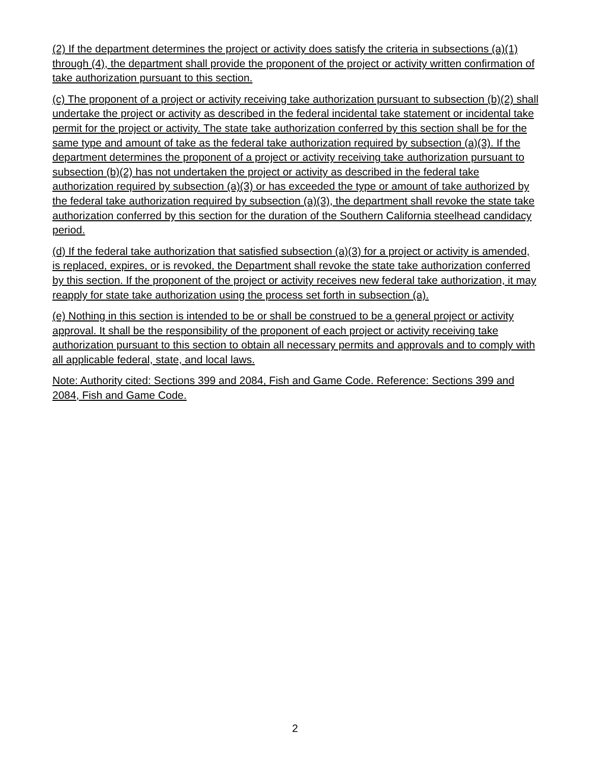(2) If the department determines the project or activity does satisfy the criteria in subsections (a)(1) through (4), the department shall provide the proponent of the project or activity written confirmation of take authorization pursuant to this section.
(c) The proponent of a project or activity receiving take authorization pursuant to subsection (b)(2) shall undertake the project or activity as described in the federal incidental take statement or incidental take permit for the project or activity. The state take authorization conferred by this section shall be for the same type and amount of take as the federal take authorization required by subsection (a)(3). If the department determines the proponent of a project or activity receiving take authorization pursuant to subsection (b)(2) has not undertaken the project or activity as described in the federal take authorization required by subsection (a)(3) or has exceeded the type or amount of take authorized by the federal take authorization required by subsection (a)(3), the department shall revoke the state take authorization conferred by this section for the duration of the Southern California steelhead candidacy period.
(d) If the federal take authorization that satisfied subsection (a)(3) for a project or activity is amended, is replaced, expires, or is revoked, the Department shall revoke the state take authorization conferred by this section. If the proponent of the project or activity receives new federal take authorization, it may reapply for state take authorization using the process set forth in subsection (a).
(e) Nothing in this section is intended to be or shall be construed to be a general project or activity approval. It shall be the responsibility of the proponent of each project or activity receiving take authorization pursuant to this section to obtain all necessary permits and approvals and to comply with all applicable federal, state, and local laws.
Note: Authority cited: Sections 399 and 2084, Fish and Game Code. Reference: Sections 399 and 2084, Fish and Game Code.
2